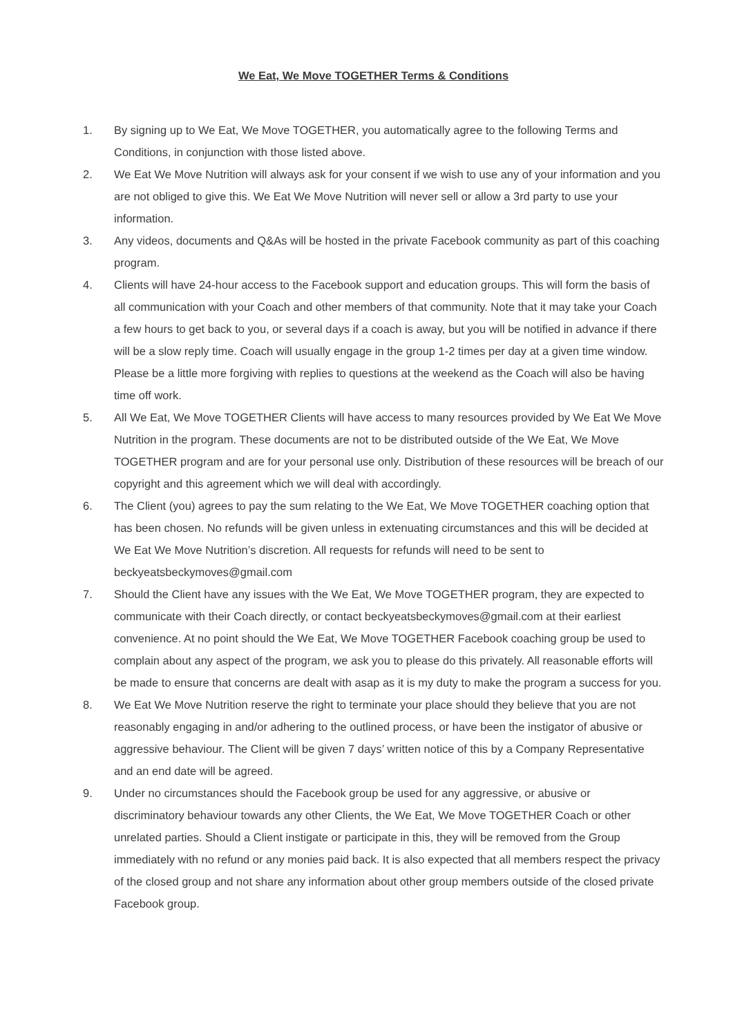We Eat, We Move TOGETHER Terms & Conditions
1. By signing up to We Eat, We Move TOGETHER, you automatically agree to the following Terms and Conditions, in conjunction with those listed above.
2. We Eat We Move Nutrition will always ask for your consent if we wish to use any of your information and you are not obliged to give this. We Eat We Move Nutrition will never sell or allow a 3rd party to use your information.
3. Any videos, documents and Q&As will be hosted in the private Facebook community as part of this coaching program.
4. Clients will have 24-hour access to the Facebook support and education groups. This will form the basis of all communication with your Coach and other members of that community. Note that it may take your Coach a few hours to get back to you, or several days if a coach is away, but you will be notified in advance if there will be a slow reply time. Coach will usually engage in the group 1-2 times per day at a given time window. Please be a little more forgiving with replies to questions at the weekend as the Coach will also be having time off work.
5. All We Eat, We Move TOGETHER Clients will have access to many resources provided by We Eat We Move Nutrition in the program. These documents are not to be distributed outside of the We Eat, We Move TOGETHER program and are for your personal use only. Distribution of these resources will be breach of our copyright and this agreement which we will deal with accordingly.
6. The Client (you) agrees to pay the sum relating to the We Eat, We Move TOGETHER coaching option that has been chosen. No refunds will be given unless in extenuating circumstances and this will be decided at We Eat We Move Nutrition’s discretion. All requests for refunds will need to be sent to beckyeatsbeckymoves@gmail.com
7. Should the Client have any issues with the We Eat, We Move TOGETHER program, they are expected to communicate with their Coach directly, or contact beckyeatsbeckymoves@gmail.com at their earliest convenience. At no point should the We Eat, We Move TOGETHER Facebook coaching group be used to complain about any aspect of the program, we ask you to please do this privately. All reasonable efforts will be made to ensure that concerns are dealt with asap as it is my duty to make the program a success for you.
8. We Eat We Move Nutrition reserve the right to terminate your place should they believe that you are not reasonably engaging in and/or adhering to the outlined process, or have been the instigator of abusive or aggressive behaviour. The Client will be given 7 days’ written notice of this by a Company Representative and an end date will be agreed.
9. Under no circumstances should the Facebook group be used for any aggressive, or abusive or discriminatory behaviour towards any other Clients, the We Eat, We Move TOGETHER Coach or other unrelated parties. Should a Client instigate or participate in this, they will be removed from the Group immediately with no refund or any monies paid back. It is also expected that all members respect the privacy of the closed group and not share any information about other group members outside of the closed private Facebook group.